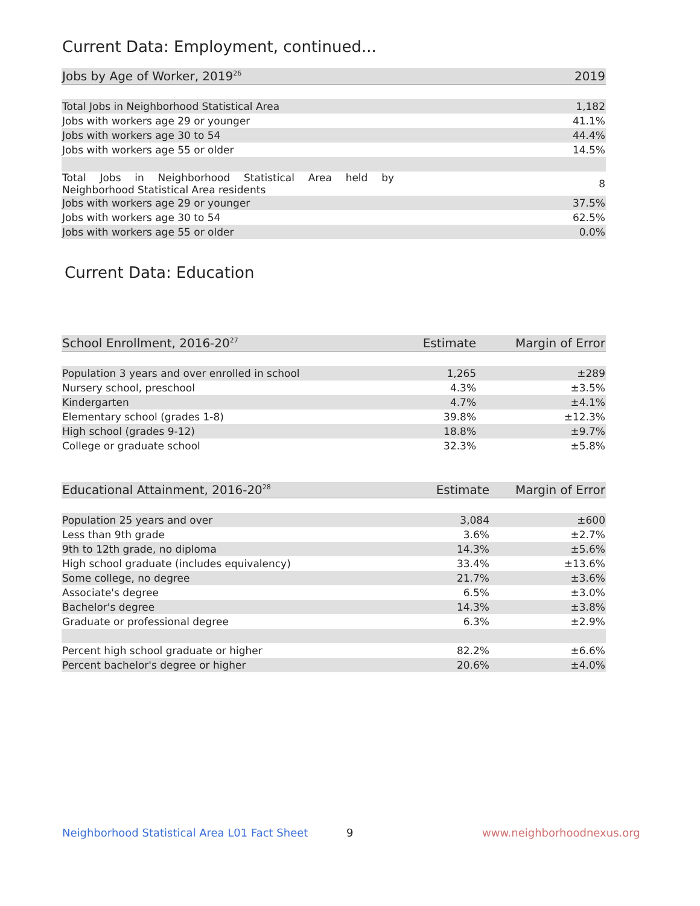Current Data: Employment, continued...
| Jobs by Age of Worker, 2019<sup>26</sup> | 2019 |
| --- | --- |
| Total Jobs in Neighborhood Statistical Area | 1,182 |
| Jobs with workers age 29 or younger | 41.1% |
| Jobs with workers age 30 to 54 | 44.4% |
| Jobs with workers age 55 or older | 14.5% |
| Total Jobs in Neighborhood Statistical Area held by Neighborhood Statistical Area residents | 8 |
| Jobs with workers age 29 or younger | 37.5% |
| Jobs with workers age 30 to 54 | 62.5% |
| Jobs with workers age 55 or older | 0.0% |
Current Data: Education
| School Enrollment, 2016-20<sup>27</sup> | Estimate | Margin of Error |
| --- | --- | --- |
| Population 3 years and over enrolled in school | 1,265 | ±289 |
| Nursery school, preschool | 4.3% | ±3.5% |
| Kindergarten | 4.7% | ±4.1% |
| Elementary school (grades 1-8) | 39.8% | ±12.3% |
| High school (grades 9-12) | 18.8% | ±9.7% |
| College or graduate school | 32.3% | ±5.8% |
| Educational Attainment, 2016-20<sup>28</sup> | Estimate | Margin of Error |
| --- | --- | --- |
| Population 25 years and over | 3,084 | ±600 |
| Less than 9th grade | 3.6% | ±2.7% |
| 9th to 12th grade, no diploma | 14.3% | ±5.6% |
| High school graduate (includes equivalency) | 33.4% | ±13.6% |
| Some college, no degree | 21.7% | ±3.6% |
| Associate's degree | 6.5% | ±3.0% |
| Bachelor's degree | 14.3% | ±3.8% |
| Graduate or professional degree | 6.3% | ±2.9% |
| Percent high school graduate or higher | 82.2% | ±6.6% |
| Percent bachelor's degree or higher | 20.6% | ±4.0% |
Neighborhood Statistical Area L01 Fact Sheet
9 www.neighborhoodnexus.org